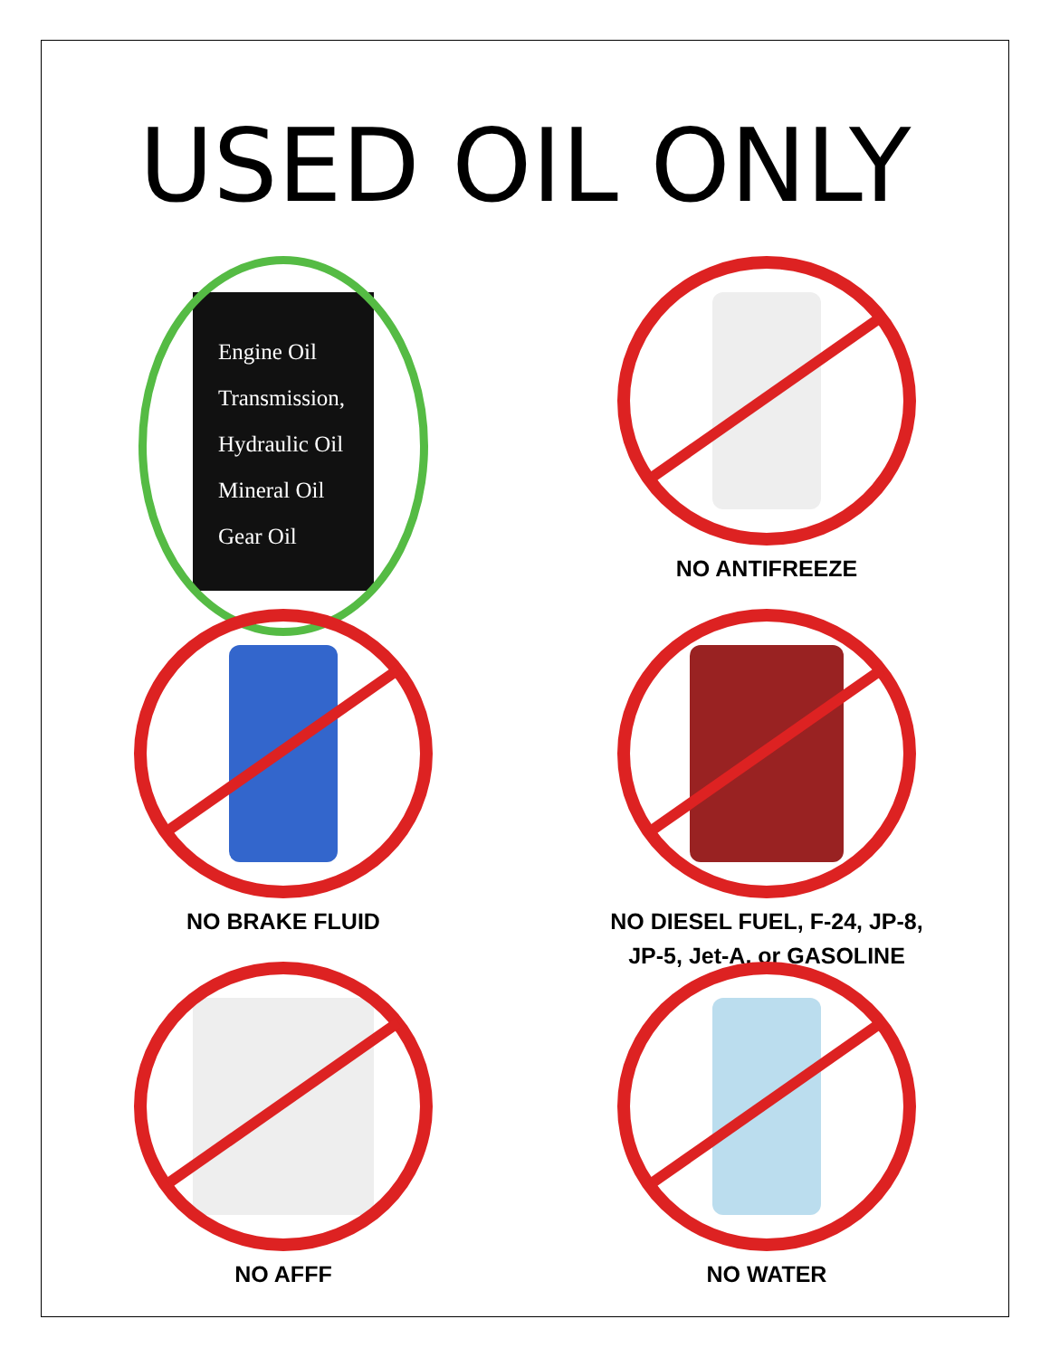USED OIL ONLY
Engine Oil
Transmission,
Hydraulic Oil
Mineral Oil
Gear Oil
NO ANTIFREEZE
NO BRAKE FLUID
NO DIESEL FUEL, F-24, JP-8,
JP-5, Jet-A, or GASOLINE
NO AFFF
NO WATER